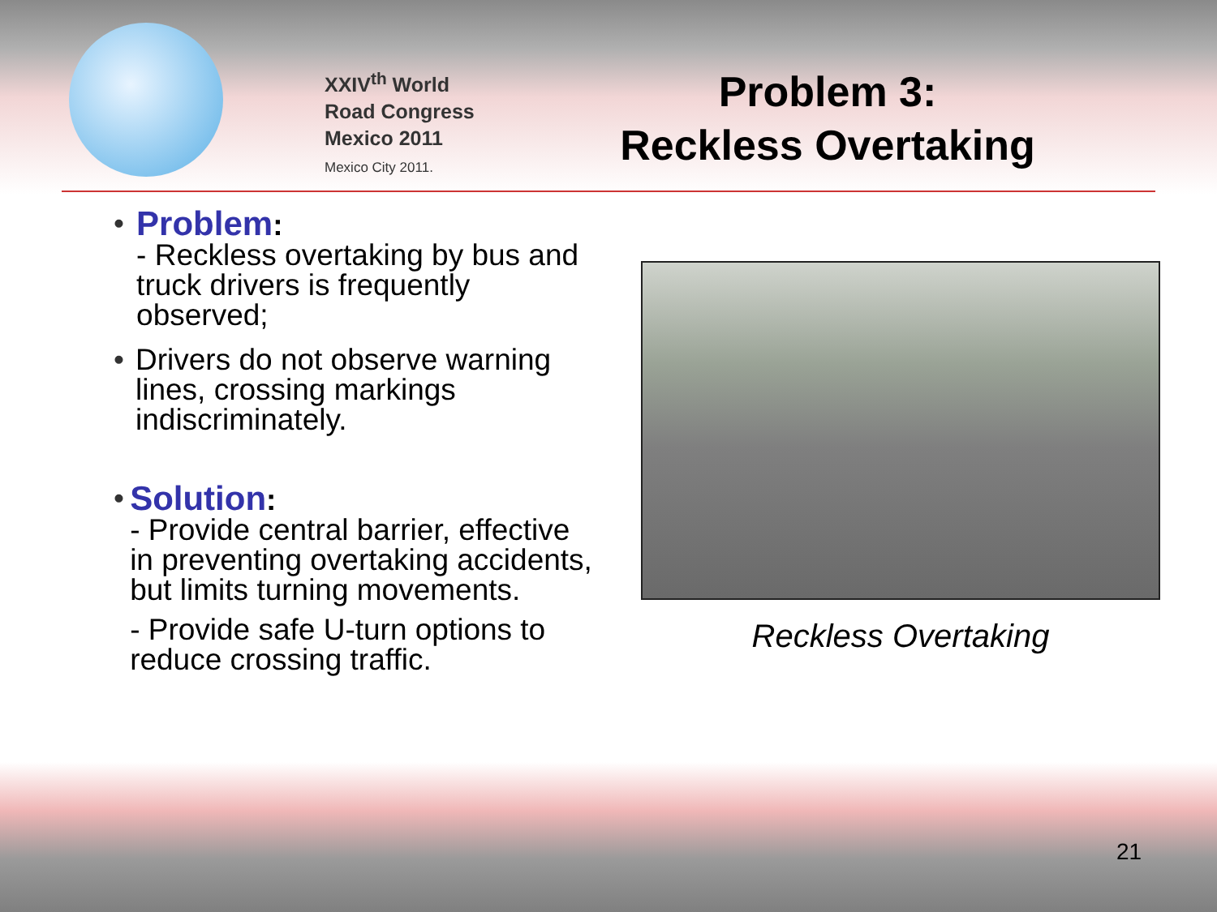XXIV<sup>th</sup> World
Road Congress
Mexico 2011
Mexico City 2011.
Problem 3:
Reckless Overtaking
• Problem:
- Reckless overtaking by bus and truck drivers is frequently observed;
• Drivers do not observe warning lines, crossing markings indiscriminately.
• Solution:
- Provide central barrier, effective in preventing overtaking accidents, but limits turning movements.
- Provide safe U-turn options to reduce crossing traffic.
Reckless Overtaking
21